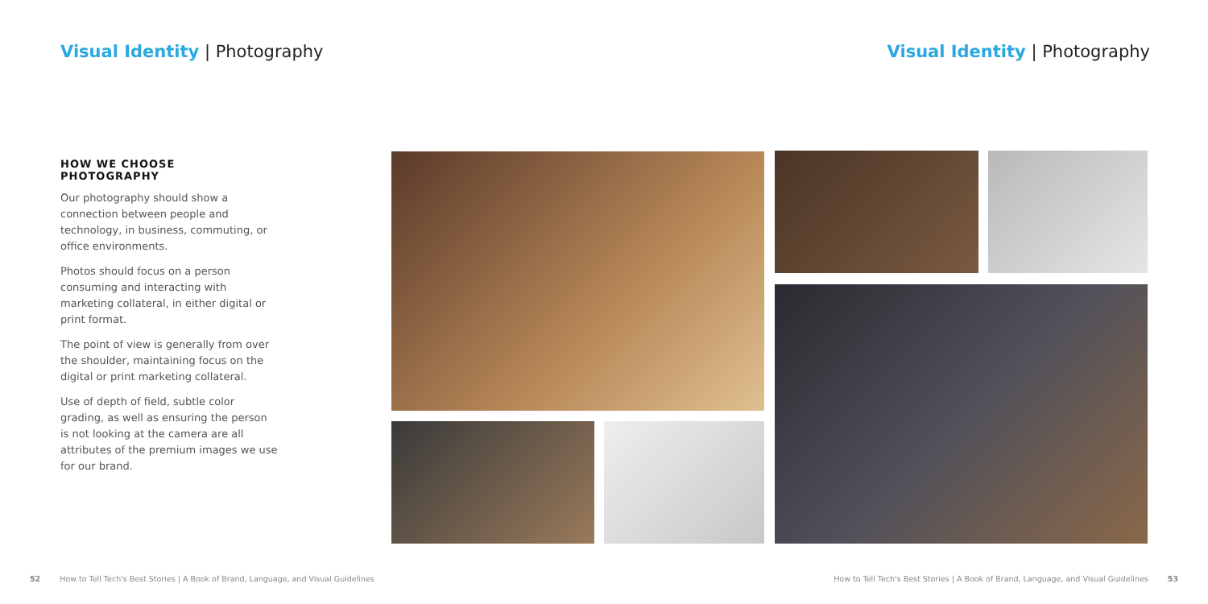Visual Identity | Photography Visual Identity | Photography
HOW WE CHOOSE PHOTOGRAPHY
Our photography should show a connection between people and technology, in business, commuting, or office environments.
Photos should focus on a person consuming and interacting with marketing collateral, in either digital or print format.
The point of view is generally from over the shoulder, maintaining focus on the digital or print marketing collateral.
Use of depth of field, subtle color grading, as well as ensuring the person is not looking at the camera are all attributes of the premium images we use for our brand.
52 How to Tell Tech's Best Stories | A Book of Brand, Language, and Visual Guidelines
How to Tell Tech's Best Stories | A Book of Brand, Language, and Visual Guidelines 53